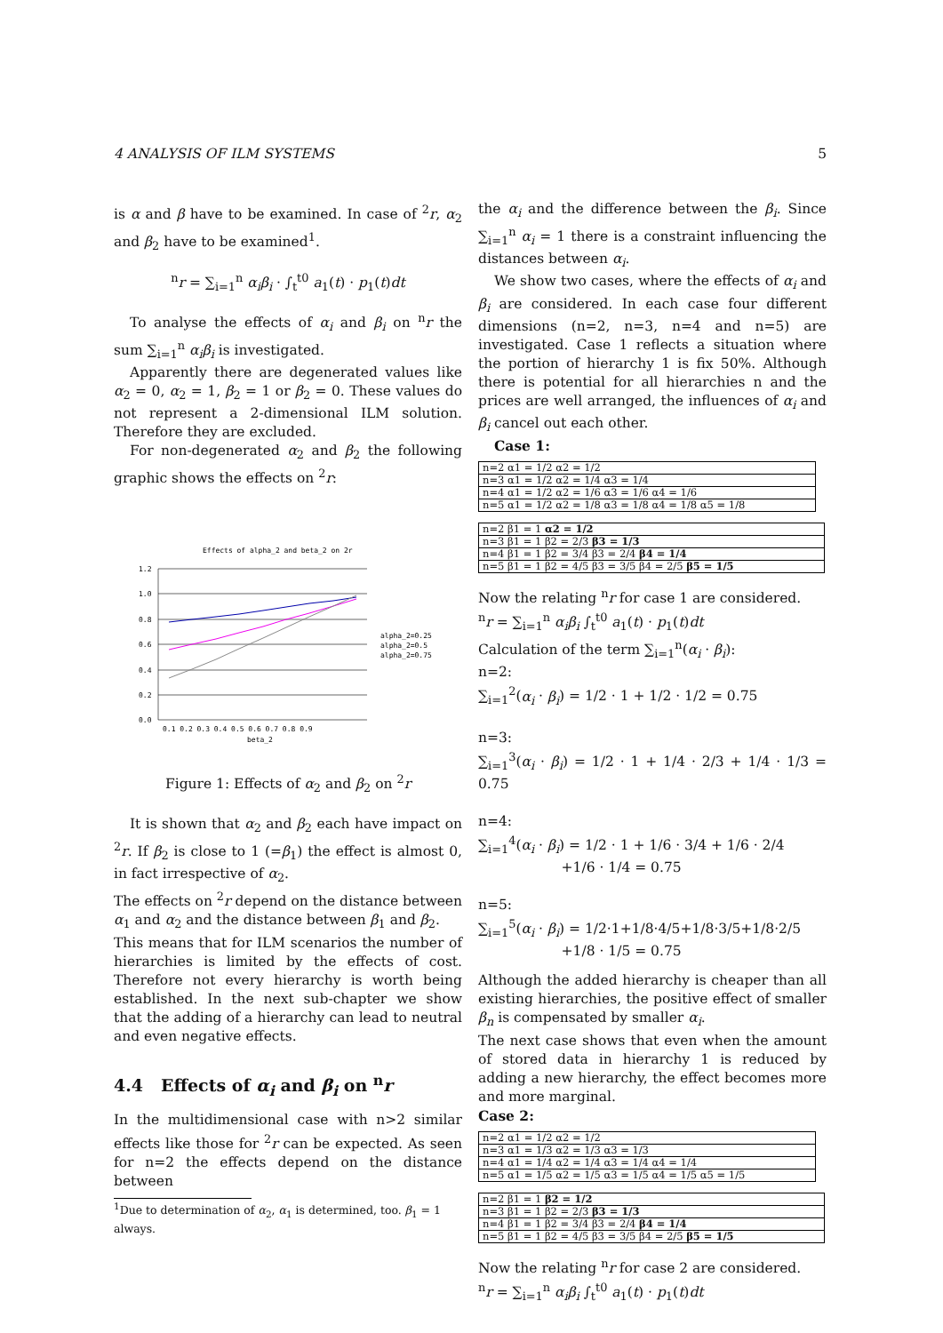4 ANALYSIS OF ILM SYSTEMS 5
is α and β have to be examined. In case of <sup>2</sup>r, α<sub>2</sub> and β<sub>2</sub> have to be examined<sup>1</sup>.
<sup>n</sup> r = ∑<sub>i=1</sub><sup>n</sup> α<sub>i</sub>β<sub>i</sub> · ∫<sub>t</sub><sup>t0</sup> a<sub>1</sub>(t) · p<sub>1</sub>(t)dt
To analyse the effects of α<sub>i</sub> and β<sub>i</sub> on <sup>n</sup>r the sum ∑<sub>i=1</sub><sup>n</sup> α<sub>i</sub>β<sub>i</sub> is investigated.
Apparently there are degenerated values like α<sub>2</sub> = 0, α<sub>2</sub> = 1, β<sub>2</sub> = 1 or β<sub>2</sub> = 0. These values do not represent a 2-dimensional ILM solution. Therefore they are excluded.
For non-degenerated α<sub>2</sub> and β<sub>2</sub> the following graphic shows the effects on <sup>2</sup>r:
Effects of alpha_2 and beta_2 on 2r
1.2
1.0
0.8
0.6
0.4
0.2
0.0
0.1 0.2 0.3 0.4 0.5 0.6 0.7 0.8 0.9
beta_2
alpha_2=0.25
alpha_2=0.5
alpha_2=0.75
Figure 1: Effects of α<sub>2</sub> and β<sub>2</sub> on <sup>2</sup>r
It is shown that α<sub>2</sub> and β<sub>2</sub> each have impact on <sup>2</sup>r. If β<sub>2</sub> is close to 1 (=β<sub>1</sub>) the effect is almost 0, in fact irrespective of α<sub>2</sub>.
The effects on <sup>2</sup>r depend on the distance between α<sub>1</sub> and α<sub>2</sub> and the distance between β<sub>1</sub> and β<sub>2</sub>.
This means that for ILM scenarios the number of hierarchies is limited by the effects of cost. Therefore not every hierarchy is worth being established. In the next sub-chapter we show that the adding of a hierarchy can lead to neutral and even negative effects.
4.4 Effects of α<sub>i</sub> and β<sub>i</sub> on <sup>n</sup>r
In the multidimensional case with n>2 similar effects like those for <sup>2</sup>r can be expected. As seen for n=2 the effects depend on the distance between
<sup>1</sup> Due to determination of α<sub>2</sub>, α<sub>1</sub> is determined, too. β<sub>1</sub> = 1 always.
the α<sub>i</sub> and the difference between the β<sub>i</sub>. Since ∑<sub>i=1</sub><sup>n</sup> α<sub>i</sub> = 1 there is a constraint influencing the distances between α<sub>i</sub>.
We show two cases, where the effects of α<sub>i</sub> and β<sub>i</sub> are considered. In each case four different dimensions (n=2, n=3, n=4 and n=5) are investigated. Case 1 reflects a situation where the portion of hierarchy 1 is fix 50%. Although there is potential for all hierarchies n and the prices are well arranged, the influences of α<sub>i</sub> and β<sub>i</sub> cancel out each other.
Case 1:
| n=2 α1 = 1/2 α2 = 1/2 |
| n=3 α1 = 1/2 α2 = 1/4 α3 = 1/4 |
| n=4 α1 = 1/2 α2 = 1/6 α3 = 1/6 α4 = 1/6 |
| n=5 α1 = 1/2 α2 = 1/8 α3 = 1/8 α4 = 1/8 α5 = 1/8 |
| n=2 β1 = 1 α2 = 1/2 |
| n=3 β1 = 1 β2 = 2/3 β3 = 1/3 |
| n=4 β1 = 1 β2 = 3/4 β3 = 2/4 β4 = 1/4 |
| n=5 β1 = 1 β2 = 4/5 β3 = 3/5 β4 = 2/5 β5 = 1/5 |
Now the relating <sup>n</sup>r for case 1 are considered.
<sup>n</sup> r = ∑<sub>i=1</sub><sup>n</sup> α<sub>i</sub>β<sub>i</sub> ∫<sub>t</sub><sup>t0</sup> a<sub>1</sub>(t) · p<sub>1</sub>(t)dt
Calculation of the term ∑<sub>i=1</sub><sup>n</sup>(α<sub>i</sub> · β<sub>i</sub>):
n=2:
∑<sub>i=1</sub><sup>2</sup>(α<sub>i</sub> · β<sub>i</sub>) = 1/2 · 1 + 1/2 · 1/2 = 0.75
n=3:
∑<sub>i=1</sub><sup>3</sup>(α<sub>i</sub> · β<sub>i</sub>) = 1/2 · 1 + 1/4 · 2/3 + 1/4 · 1/3 = 0.75
n=4:
∑<sub>i=1</sub><sup>4</sup>(α<sub>i</sub> · β<sub>i</sub>) = 1/2 · 1 + 1/6 · 3/4 + 1/6 · 2/4
+1/6 · 1/4 = 0.75
n=5:
∑<sub>i=1</sub><sup>5</sup>(α<sub>i</sub> · β<sub>i</sub>) = 1/2·1+1/8·4/5+1/8·3/5+1/8·2/5
+1/8 · 1/5 = 0.75
Although the added hierarchy is cheaper than all existing hierarchies, the positive effect of smaller β<sub>n</sub> is compensated by smaller α<sub>i</sub>.
The next case shows that even when the amount of stored data in hierarchy 1 is reduced by adding a new hierarchy, the effect becomes more and more marginal.
Case 2:
| n=2 α1 = 1/2 α2 = 1/2 |
| n=3 α1 = 1/3 α2 = 1/3 α3 = 1/3 |
| n=4 α1 = 1/4 α2 = 1/4 α3 = 1/4 α4 = 1/4 |
| n=5 α1 = 1/5 α2 = 1/5 α3 = 1/5 α4 = 1/5 α5 = 1/5 |
| n=2 β1 = 1 β2 = 1/2 |
| n=3 β1 = 1 β2 = 2/3 β3 = 1/3 |
| n=4 β1 = 1 β2 = 3/4 β3 = 2/4 β4 = 1/4 |
| n=5 β1 = 1 β2 = 4/5 β3 = 3/5 β4 = 2/5 β5 = 1/5 |
Now the relating <sup>n</sup>r for case 2 are considered.
<sup>n</sup> r = ∑<sub>i=1</sub><sup>n</sup> α<sub>i</sub>β<sub>i</sub> ∫<sub>t</sub><sup>t0</sup> a<sub>1</sub>(t) · p<sub>1</sub>(t)dt